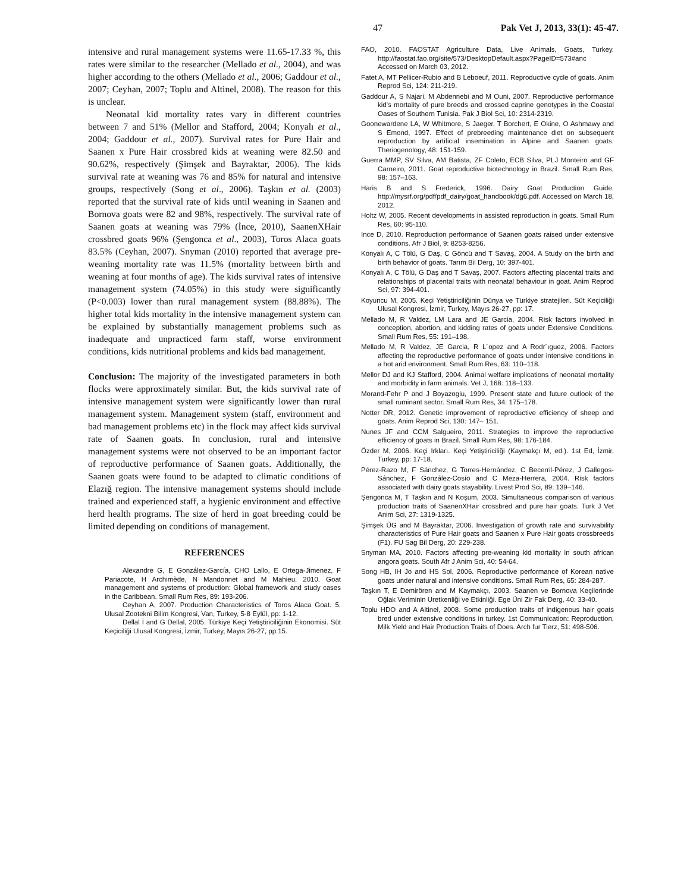47 Pak Vet J, 2013, 33(1): 45-47.
intensive and rural management systems were 11.65-17.33 %, this rates were similar to the researcher (Mellado et al., 2004), and was higher according to the others (Mellado et al., 2006; Gaddour et al., 2007; Ceyhan, 2007; Toplu and Altinel, 2008). The reason for this is unclear.
Neonatal kid mortality rates vary in different countries between 7 and 51% (Mellor and Stafford, 2004; Konyalı et al., 2004; Gaddour et al., 2007). Survival rates for Pure Hair and Saanen x Pure Hair crossbred kids at weaning were 82.50 and 90.62%, respectively (Şimşek and Bayraktar, 2006). The kids survival rate at weaning was 76 and 85% for natural and intensive groups, respectively (Song et al., 2006). Taşkın et al. (2003) reported that the survival rate of kids until weaning in Saanen and Bornova goats were 82 and 98%, respectively. The survival rate of Saanen goats at weaning was 79% (İnce, 2010), SaanenXHair crossbred goats 96% (Şengonca et al., 2003), Toros Alaca goats 83.5% (Ceyhan, 2007). Snyman (2010) reported that average pre-weaning mortality rate was 11.5% (mortality between birth and weaning at four months of age). The kids survival rates of intensive management system (74.05%) in this study were significantly (P<0.003) lower than rural management system (88.88%). The higher total kids mortality in the intensive management system can be explained by substantially management problems such as inadequate and unpracticed farm staff, worse environment conditions, kids nutritional problems and kids bad management.
Conclusion: The majority of the investigated parameters in both flocks were approximately similar. But, the kids survival rate of intensive management system were significantly lower than rural management system. Management system (staff, environment and bad management problems etc) in the flock may affect kids survival rate of Saanen goats. In conclusion, rural and intensive management systems were not observed to be an important factor of reproductive performance of Saanen goats. Additionally, the Saanen goats were found to be adapted to climatic conditions of Elazığ region. The intensive management systems should include trained and experienced staff, a hygienic environment and effective herd health programs. The size of herd in goat breeding could be limited depending on conditions of management.
REFERENCES
Alexandre G, E González-García, CHO Lallo, E Ortega-Jimenez, F Pariacote, H Archimède, N Mandonnet and M Mahieu, 2010. Goat management and systems of production: Global framework and study cases in the Caribbean. Small Rum Res, 89: 193-206.
Ceyhan A, 2007. Production Characteristics of Toros Alaca Goat. 5. Ulusal Zootekni Bilim Kongresi, Van, Turkey, 5-8 Eylül, pp: 1-12.
Dellal İ and G Dellal, 2005. Türkiye Keçi Yetiştiriciliğinin Ekonomisi. Süt Keçiciliği Ulusal Kongresi, İzmir, Turkey, Mayıs 26-27, pp:15.
FAO, 2010. FAOSTAT Agriculture Data, Live Animals, Goats, Turkey. http://faostat.fao.org/site/573/DesktopDefault.aspx?PageID=573#anc Accessed on March 03, 2012.
Fatet A, MT Pellicer-Rubio and B Leboeuf, 2011. Reproductive cycle of goats. Anim Reprod Sci, 124: 211-219.
Gaddour A, S Najari, M Abdennebi and M Ouni, 2007. Reproductive performance kid's mortality of pure breeds and crossed caprine genotypes in the Coastal Oases of Southern Tunisia. Pak J Biol Sci, 10: 2314-2319.
Goonewardene LA, W Whitmore, S Jaeger, T Borchert, E Okine, O Ashmawy and S Emond, 1997. Effect of prebreeding maintenance diet on subsequent reproduction by artificial insemination in Alpine and Saanen goats. Theriogenology, 48: 151-159.
Guerra MMP, SV Silva, AM Batista, ZF Coleto, ECB Silva, PLJ Monteiro and GF Carneiro, 2011. Goat reproductive biotechnology in Brazil. Small Rum Res, 98: 157–163.
Haris B and S Frederick, 1996. Dairy Goat Production Guide. http://mysrf.org/pdf/pdf_dairy/goat_handbook/dg6.pdf. Accessed on March 18, 2012.
Holtz W, 2005. Recent developments in assisted reproduction in goats. Small Rum Res, 60: 95-110.
İnce D, 2010. Reproduction performance of Saanen goats raised under extensive conditions. Afr J Biol, 9: 8253-8256.
Konyalı A, C Tölü, G Daş, C Göncü and T Savaş, 2004. A Study on the birth and birth behavior of goats. Tarım Bil Derg, 10: 397-401.
Konyalı A, C Tölü, G Daş and T Savaş, 2007. Factors affecting placental traits and relationships of placental traits with neonatal behaviour in goat. Anim Reprod Sci, 97: 394-401.
Koyuncu M, 2005. Keçi Yetiştiriciliğinin Dünya ve Türkiye stratejileri. Süt Keçiciliği Ulusal Kongresi, İzmir, Turkey, Mayıs 26-27, pp: 17.
Mellado M, R Valdez, LM Lara and JE Garcia, 2004. Risk factors involved in conception, abortion, and kidding rates of goats under Extensive Conditions. Small Rum Res, 55: 191–198.
Mellado M, R Valdez, JE Garcia, R L´opez and A Rodr´ıguez, 2006. Factors affecting the reproductive performance of goats under intensive conditions in a hot arid environment. Small Rum Res, 63: 110–118.
Mellor DJ and KJ Stafford, 2004. Animal welfare implications of neonatal mortality and morbidity in farm animals. Vet J, 168: 118–133.
Morand-Fehr P and J Boyazoglu, 1999. Present state and future outlook of the small ruminant sector. Small Rum Res, 34: 175–178.
Notter DR, 2012. Genetic improvement of reproductive efficiency of sheep and goats. Anim Reprod Sci, 130: 147– 151.
Nunes JF and CCM Salgueiro, 2011. Strategies to improve the reproductive efficiency of goats in Brazil. Small Rum Res, 98: 176-184.
Özder M, 2006. Keçi Irkları. Keçi Yetiştiriciliği (Kaymakçı M, ed.). 1st Ed, İzmir, Turkey, pp: 17-18.
Pérez-Razo M, F Sánchez, G Torres-Hernández, C Becerril-Pérez, J Gallegos-Sánchez, F González-Cosío and C Meza-Herrera, 2004. Risk factors associated with dairy goats stayability. Livest Prod Sci, 89: 139–146.
Şengonca M, T Taşkın and N Koşum, 2003. Simultaneous comparison of various production traits of SaanenXHair crossbred and pure hair goats. Turk J Vet Anim Sci, 27: 1319-1325.
Şimşek ÜG and M Bayraktar, 2006. Investigation of growth rate and survivability characteristics of Pure Hair goats and Saanen x Pure Hair goats crossbreeds (F1). FU Sag Bil Derg, 20: 229-238.
Snyman MA, 2010. Factors affecting pre-weaning kid mortality in south african angora goats. South Afr J Anim Sci, 40: 54-64.
Song HB, IH Jo and HS Sol, 2006. Reproductive performance of Korean native goats under natural and intensive conditions. Small Rum Res, 65: 284-287.
Taşkın T, E Demirören and M Kaymakçı, 2003. Saanen ve Bornova Keçilerinde Oğlak Veriminin Uretkenliği ve Etkinliği. Ege Üni Zir Fak Derg, 40: 33-40.
Toplu HDO and A Altinel, 2008. Some production traits of indigenous hair goats bred under extensive conditions in turkey. 1st Communication: Reproduction, Milk Yield and Hair Production Traits of Does. Arch fur Tierz, 51: 498-506.